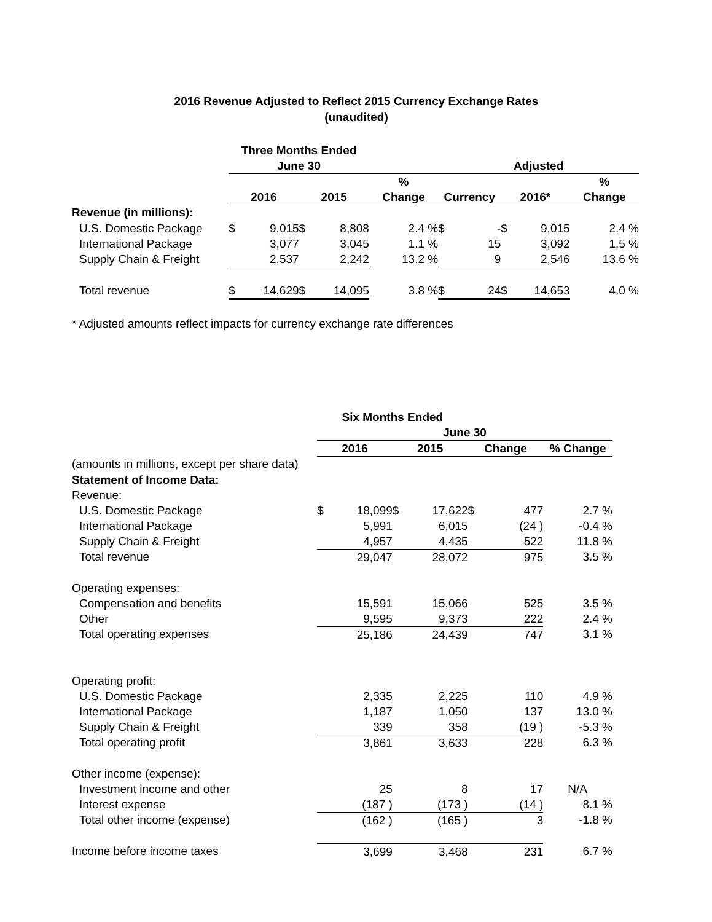2016 Revenue Adjusted to Reflect 2015 Currency Exchange Rates
(unaudited)
| | Three Months Ended | | | | | | | | | |
| | June 30 | | | | | Adjusted | | | | |
| | | | | | % | | | | | % |
| | 2016 | | 2015 | | Change | Currency | | 2016* | | Change |
| Revenue (in millions): | | | | | | | | | | |
| U.S. Domestic Package | $ | 9,015 | $ | 8,808 | 2.4 % | $ | - | $ | 9,015 | 2.4 % |
| International Package | | 3,077 | | 3,045 | 1.1 % | | 15 | | 3,092 | 1.5 % |
| Supply Chain & Freight | | 2,537 | | 2,242 | 13.2 % | | 9 | | 2,546 | 13.6 % |
| Total revenue | $ | 14,629 | $ | 14,095 | 3.8 % | $ | 24 | $ | 14,653 | 4.0 % |
* Adjusted amounts reflect impacts for currency exchange rate differences
| | Six Months Ended | | | | | | |
| | June 30 | | | | | | |
| | 2016 | | 2015 | | Change | | % Change |
| (amounts in millions, except per share data) | | | | | | | |
| Statement of Income Data: | | | | | | | |
| Revenue: | | | | | | | |
| U.S. Domestic Package | $ | 18,099 | $ | 17,622 | $ | 477 | 2.7 % |
| International Package | | 5,991 | | 6,015 | | (24 ) | -0.4 % |
| Supply Chain & Freight | | 4,957 | | 4,435 | | 522 | 11.8 % |
| Total revenue | | 29,047 | | 28,072 | | 975 | 3.5 % |
| Operating expenses: | | | | | | | |
| Compensation and benefits | | 15,591 | | 15,066 | | 525 | 3.5 % |
| Other | | 9,595 | | 9,373 | | 222 | 2.4 % |
| Total operating expenses | | 25,186 | | 24,439 | | 747 | 3.1 % |
| Operating profit: | | | | | | | |
| U.S. Domestic Package | | 2,335 | | 2,225 | | 110 | 4.9 % |
| International Package | | 1,187 | | 1,050 | | 137 | 13.0 % |
| Supply Chain & Freight | | 339 | | 358 | | (19 ) | -5.3 % |
| Total operating profit | | 3,861 | | 3,633 | | 228 | 6.3 % |
| Other income (expense): | | | | | | | |
| Investment income and other | | 25 | | 8 | | 17 | N/A |
| Interest expense | | (187 ) | | (173 ) | | (14 ) | 8.1 % |
| Total other income (expense) | | (162 ) | | (165 ) | | 3 | -1.8 % |
| Income before income taxes | | 3,699 | | 3,468 | | 231 | 6.7 % |